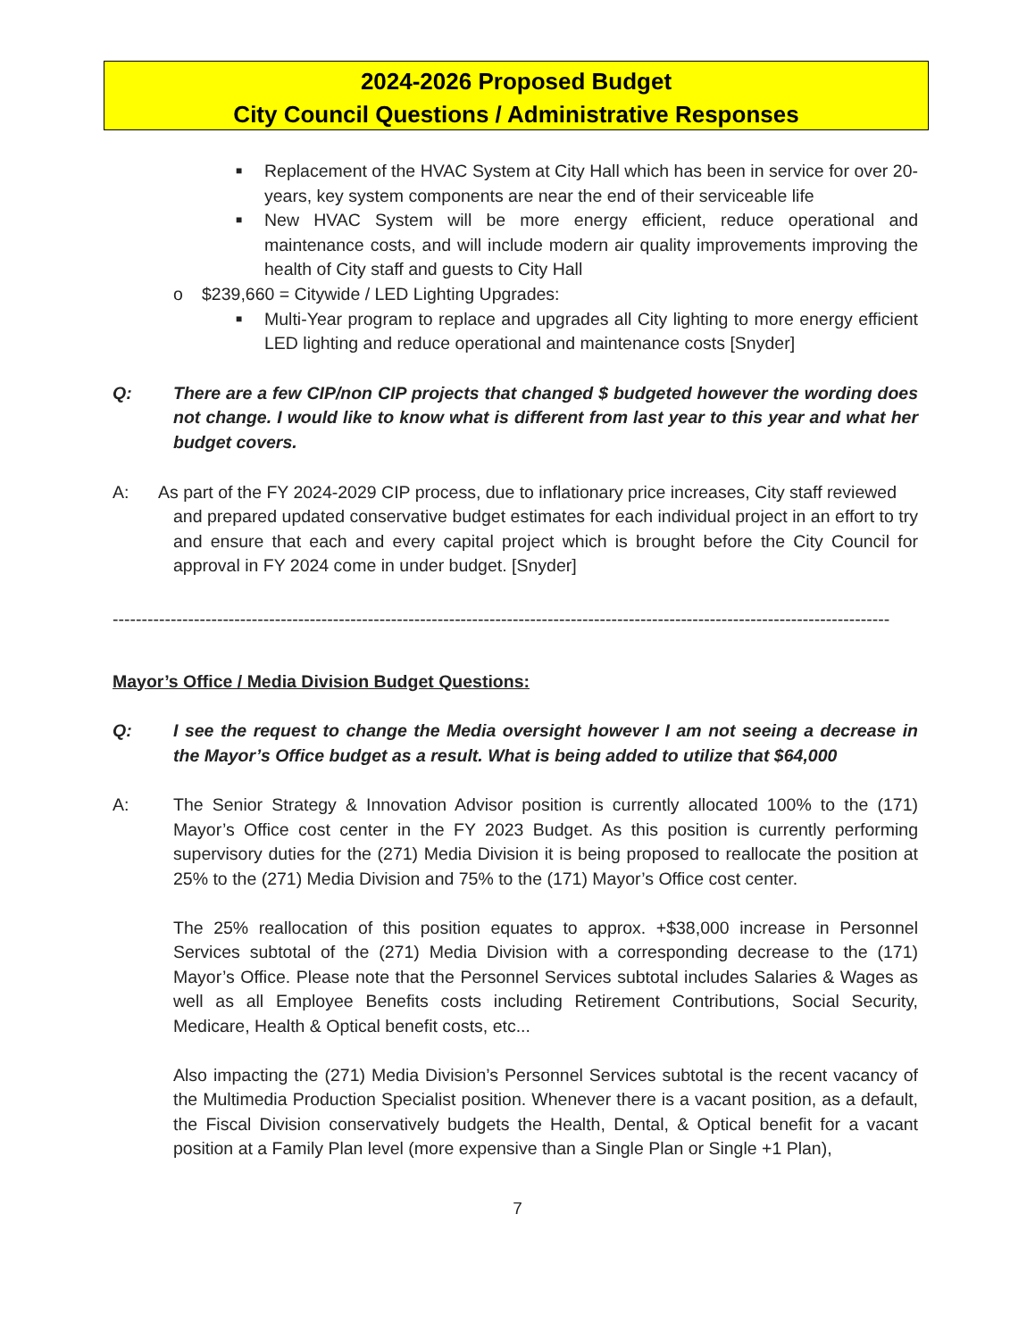2024-2026 Proposed Budget
City Council Questions / Administrative Responses
■
Replacement of the HVAC System at City Hall which has been in service for over 20-years, key system components are near the end of their serviceable life
■
New HVAC System will be more energy efficient, reduce operational and maintenance costs, and will include modern air quality improvements improving the health of City staff and guests to City Hall
o
$239,660 = Citywide / LED Lighting Upgrades:
■
Multi-Year program to replace and upgrades all City lighting to more energy efficient LED lighting and reduce operational and maintenance costs [Snyder]
Q: There are a few CIP/non CIP projects that changed $ budgeted however the wording does not change. I would like to know what is different from last year to this year and what her budget covers.
A: As part of the FY 2024-2029 CIP process, due to inflationary price increases, City staff reviewed
and prepared updated conservative budget estimates for each individual project in an effort to try and ensure that each and every capital project which is brought before the City Council for approval in FY 2024 come in under budget. [Snyder]
--------------------------------------------------------------------------------------------------------------------------------------
Mayor’s Office / Media Division Budget Questions:
Q: I see the request to change the Media oversight however I am not seeing a decrease in the Mayor’s Office budget as a result. What is being added to utilize that $64,000
A: The Senior Strategy & Innovation Advisor position is currently allocated 100% to the (171) Mayor’s Office cost center in the FY 2023 Budget. As this position is currently performing supervisory duties for the (271) Media Division it is being proposed to reallocate the position at 25% to the (271) Media Division and 75% to the (171) Mayor’s Office cost center.
The 25% reallocation of this position equates to approx. +$38,000 increase in Personnel Services subtotal of the (271) Media Division with a corresponding decrease to the (171) Mayor’s Office. Please note that the Personnel Services subtotal includes Salaries & Wages as well as all Employee Benefits costs including Retirement Contributions, Social Security, Medicare, Health & Optical benefit costs, etc...
Also impacting the (271) Media Division’s Personnel Services subtotal is the recent vacancy of the Multimedia Production Specialist position. Whenever there is a vacant position, as a default, the Fiscal Division conservatively budgets the Health, Dental, & Optical benefit for a vacant position at a Family Plan level (more expensive than a Single Plan or Single +1 Plan),
7